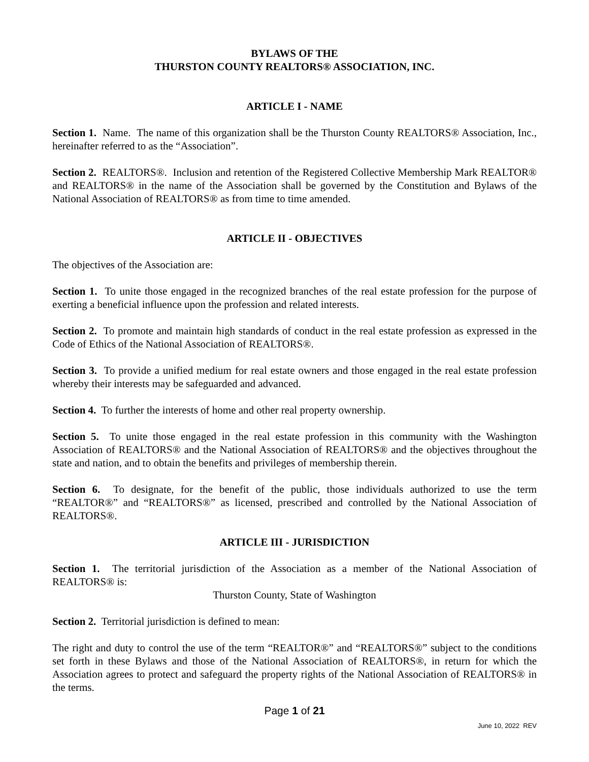BYLAWS OF THE
THURSTON COUNTY REALTORS® ASSOCIATION, INC.
ARTICLE I - NAME
Section 1. Name. The name of this organization shall be the Thurston County REALTORS® Association, Inc., hereinafter referred to as the “Association”.
Section 2. REALTORS®. Inclusion and retention of the Registered Collective Membership Mark REALTOR® and REALTORS® in the name of the Association shall be governed by the Constitution and Bylaws of the National Association of REALTORS® as from time to time amended.
ARTICLE II - OBJECTIVES
The objectives of the Association are:
Section 1. To unite those engaged in the recognized branches of the real estate profession for the purpose of exerting a beneficial influence upon the profession and related interests.
Section 2. To promote and maintain high standards of conduct in the real estate profession as expressed in the Code of Ethics of the National Association of REALTORS®.
Section 3. To provide a unified medium for real estate owners and those engaged in the real estate profession whereby their interests may be safeguarded and advanced.
Section 4. To further the interests of home and other real property ownership.
Section 5. To unite those engaged in the real estate profession in this community with the Washington Association of REALTORS® and the National Association of REALTORS® and the objectives throughout the state and nation, and to obtain the benefits and privileges of membership therein.
Section 6. To designate, for the benefit of the public, those individuals authorized to use the term “REALTOR®” and “REALTORS®” as licensed, prescribed and controlled by the National Association of REALTORS®.
ARTICLE III - JURISDICTION
Section 1. The territorial jurisdiction of the Association as a member of the National Association of REALTORS® is:
Thurston County, State of Washington
Section 2. Territorial jurisdiction is defined to mean:
The right and duty to control the use of the term “REALTOR®” and “REALTORS®” subject to the conditions set forth in these Bylaws and those of the National Association of REALTORS®, in return for which the Association agrees to protect and safeguard the property rights of the National Association of REALTORS® in the terms.
Page 1 of 21
June 10, 2022 REV